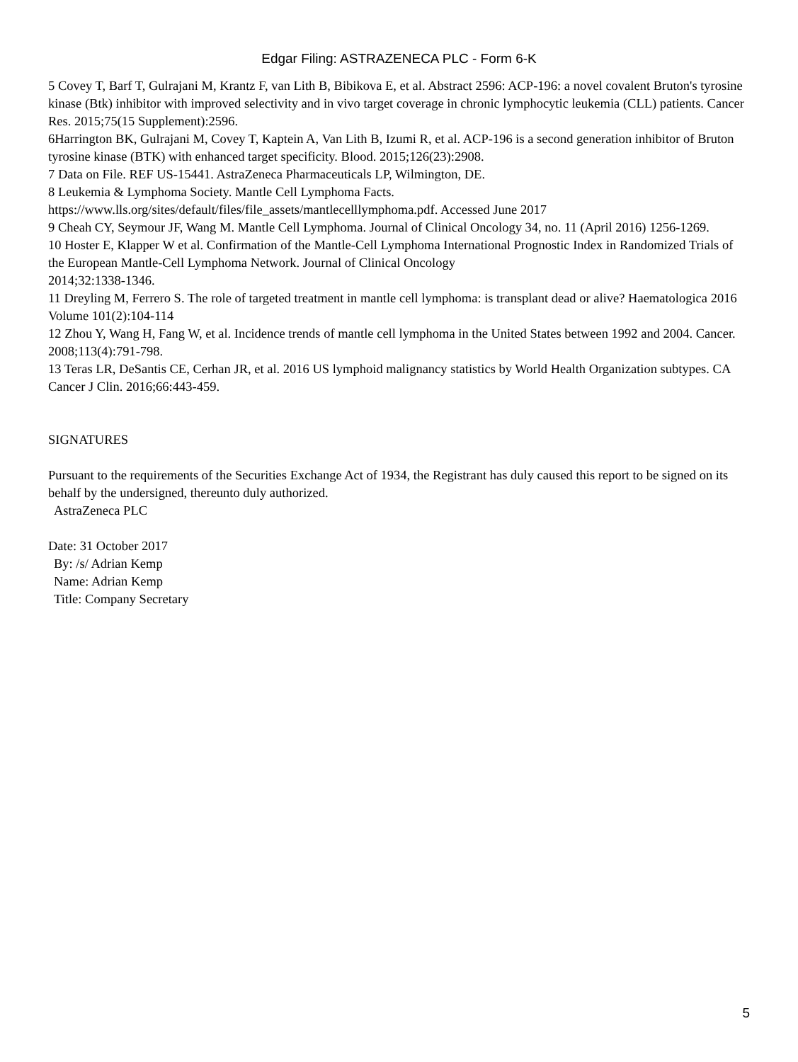Edgar Filing: ASTRAZENECA PLC - Form 6-K
5 Covey T, Barf T, Gulrajani M, Krantz F, van Lith B, Bibikova E, et al. Abstract 2596: ACP-196: a novel covalent Bruton's tyrosine kinase (Btk) inhibitor with improved selectivity and in vivo target coverage in chronic lymphocytic leukemia (CLL) patients. Cancer Res. 2015;75(15 Supplement):2596.
6Harrington BK, Gulrajani M, Covey T, Kaptein A, Van Lith B, Izumi R, et al. ACP-196 is a second generation inhibitor of Bruton tyrosine kinase (BTK) with enhanced target specificity. Blood. 2015;126(23):2908.
7 Data on File. REF US-15441. AstraZeneca Pharmaceuticals LP, Wilmington, DE.
8 Leukemia & Lymphoma Society. Mantle Cell Lymphoma Facts.
https://www.lls.org/sites/default/files/file_assets/mantlecelllymphoma.pdf. Accessed June 2017
9 Cheah CY, Seymour JF, Wang M. Mantle Cell Lymphoma. Journal of Clinical Oncology 34, no. 11 (April 2016) 1256-1269.
10 Hoster E, Klapper W et al. Confirmation of the Mantle-Cell Lymphoma International Prognostic Index in Randomized Trials of the European Mantle-Cell Lymphoma Network. Journal of Clinical Oncology
2014;32:1338-1346.
11 Dreyling M, Ferrero S. The role of targeted treatment in mantle cell lymphoma: is transplant dead or alive? Haematologica 2016 Volume 101(2):104-114
12 Zhou Y, Wang H, Fang W, et al. Incidence trends of mantle cell lymphoma in the United States between 1992 and 2004. Cancer. 2008;113(4):791-798.
13 Teras LR, DeSantis CE, Cerhan JR, et al. 2016 US lymphoid malignancy statistics by World Health Organization subtypes. CA Cancer J Clin. 2016;66:443-459.
SIGNATURES
Pursuant to the requirements of the Securities Exchange Act of 1934, the Registrant has duly caused this report to be signed on its behalf by the undersigned, thereunto duly authorized.
AstraZeneca PLC
Date: 31 October 2017
By: /s/ Adrian Kemp
Name: Adrian Kemp
Title: Company Secretary
5